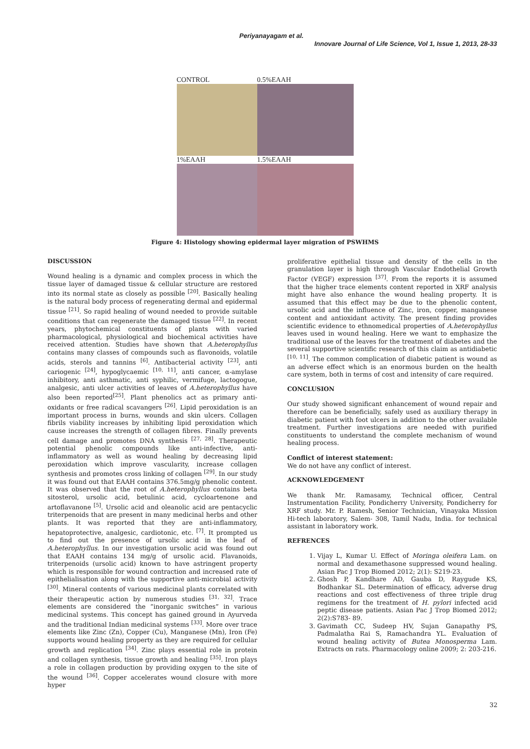Periyanayagam et al.
Innovare Journal of Life Science, Vol 1, Issue 1, 2013, 28-33
CONTROL
0.5%EAAH
1%EAAH
1.5%EAAH
Figure 4: Histology showing epidermal layer migration of PSWHMS
DISCUSSION
Wound healing is a dynamic and complex process in which the tissue layer of damaged tissue & cellular structure are restored into its normal state as closely as possible <sup>[20]</sup>. Basically healing is the natural body process of regenerating dermal and epidermal tissue <sup>[21]</sup>. So rapid healing of wound needed to provide suitable conditions that can regenerate the damaged tissue <sup>[22]</sup>. In recent years, phytochemical constituents of plants with varied pharmacological, physiological and biochemical activities have received attention. Studies have shown that A.heterophyllus contains many classes of compounds such as flavonoids, volatile acids, sterols and tannins <sup>[6]</sup>. Antibacterial activity <sup>[23]</sup>, anti cariogenic <sup>[24]</sup>, hypoglycaemic <sup>[10, 11]</sup>, anti cancer, α-amylase inhibitory, anti asthmatic, anti syphilic, vermifuge, lactogogue, analgesic, anti ulcer activities of leaves of A.heterophyllus have also been reported<sup>[25]</sup>. Plant phenolics act as primary anti-oxidants or free radical scavangers <sup>[26]</sup>. Lipid peroxidation is an important process in burns, wounds and skin ulcers. Collagen fibrils viability increases by inhibiting lipid peroxidation which cause increases the strength of collagen fibres. Finally prevents cell damage and promotes DNA synthesis <sup>[27, 28]</sup>. Therapeutic potential phenolic compounds like anti-infective, anti-inflammatory as well as wound healing by decreasing lipid peroxidation which improve vascularity, increase collagen synthesis and promotes cross linking of collagen <sup>[29]</sup>. In our study it was found out that EAAH contains 376.5mg/g phenolic content. It was observed that the root of A.heterophyllus contains beta sitosterol, ursolic acid, betulinic acid, cycloartenone and artoflavanone <sup>[5]</sup>. Ursolic acid and oleanolic acid are pentacyclic triterpenoids that are present in many medicinal herbs and other plants. It was reported that they are anti-inflammatory, hepatoprotective, analgesic, cardiotonic, etc. <sup>[7]</sup>. It prompted us to find out the presence of ursolic acid in the leaf of A.heterophyllus. In our investigation ursolic acid was found out that EAAH contains 134 mg/g of ursolic acid. Flavanoids, triterpenoids (ursolic acid) known to have astringent property which is responsible for wound contraction and increased rate of epithelialisation along with the supportive anti-microbial activity <sup>[30]</sup>. Mineral contents of various medicinal plants correlated with their therapeutic action by numerous studies <sup>[31, 32]</sup>. Trace elements are considered the “inorganic switches” in various medicinal systems. This concept has gained ground in Ayurveda and the traditional Indian medicinal systems <sup>[33]</sup>. More over trace elements like Zinc (Zn), Copper (Cu), Manganese (Mn), Iron (Fe) supports wound healing property as they are required for cellular growth and replication <sup>[34]</sup>. Zinc plays essential role in protein and collagen synthesis, tissue growth and healing <sup>[35]</sup>. Iron plays a role in collagen production by providing oxygen to the site of the wound <sup>[36]</sup>. Copper accelerates wound closure with more hyper
proliferative epithelial tissue and density of the cells in the granulation layer is high through Vascular Endothelial Growth Factor (VEGF) expression <sup>[37]</sup>. From the reports it is assumed that the higher trace elements content reported in XRF analysis might have also enhance the wound healing property. It is assumed that this effect may be due to the phenolic content, ursolic acid and the influence of Zinc, iron, copper, manganese content and antioxidant activity. The present finding provides scientific evidence to ethnomedical properties of A.heterophyllus leaves used in wound healing. Here we want to emphasize the traditional use of the leaves for the treatment of diabetes and the several supportive scientific research of this claim as antidiabetic <sup>[10, 11]</sup>. The common complication of diabetic patient is wound as an adverse effect which is an enormous burden on the health care system, both in terms of cost and intensity of care required.
CONCLUSION
Our study showed significant enhancement of wound repair and therefore can be beneficially, safely used as auxiliary therapy in diabetic patient with foot ulcers in addition to the other available treatment. Further investigations are needed with purified constituents to understand the complete mechanism of wound healing process.
Conflict of interest statement:
We do not have any conflict of interest.
ACKNOWLEDGEMENT
We thank Mr. Ramasamy, Technical officer, Central Instrumentation Facility, Pondicherry University, Pondicherry for XRF study. Mr. P. Ramesh, Senior Technician, Vinayaka Mission Hi-tech laboratory, Salem- 308, Tamil Nadu, India. for technical assistant in laboratory work.
REFRENCES
1. Vijay L, Kumar U. Effect of Moringa oleifera Lam. on normal and dexamethasone suppressed wound healing. Asian Pac J Trop Biomed 2012; 2(1): S219-23.
2. Ghosh P, Kandhare AD, Gauba D, Raygude KS, Bodhankar SL. Determination of efficacy, adverse drug reactions and cost effectiveness of three triple drug regimens for the treatment of H. pylori infected acid peptic disease patients. Asian Pac J Trop Biomed 2012; 2(2):S783- 89.
3. Gavimath CC, Sudeep HV, Sujan Ganapathy PS, Padmalatha Rai S, Ramachandra YL. Evaluation of wound healing activity of Butea Monosperma Lam. Extracts on rats. Pharmacology online 2009; 2: 203-216.
32